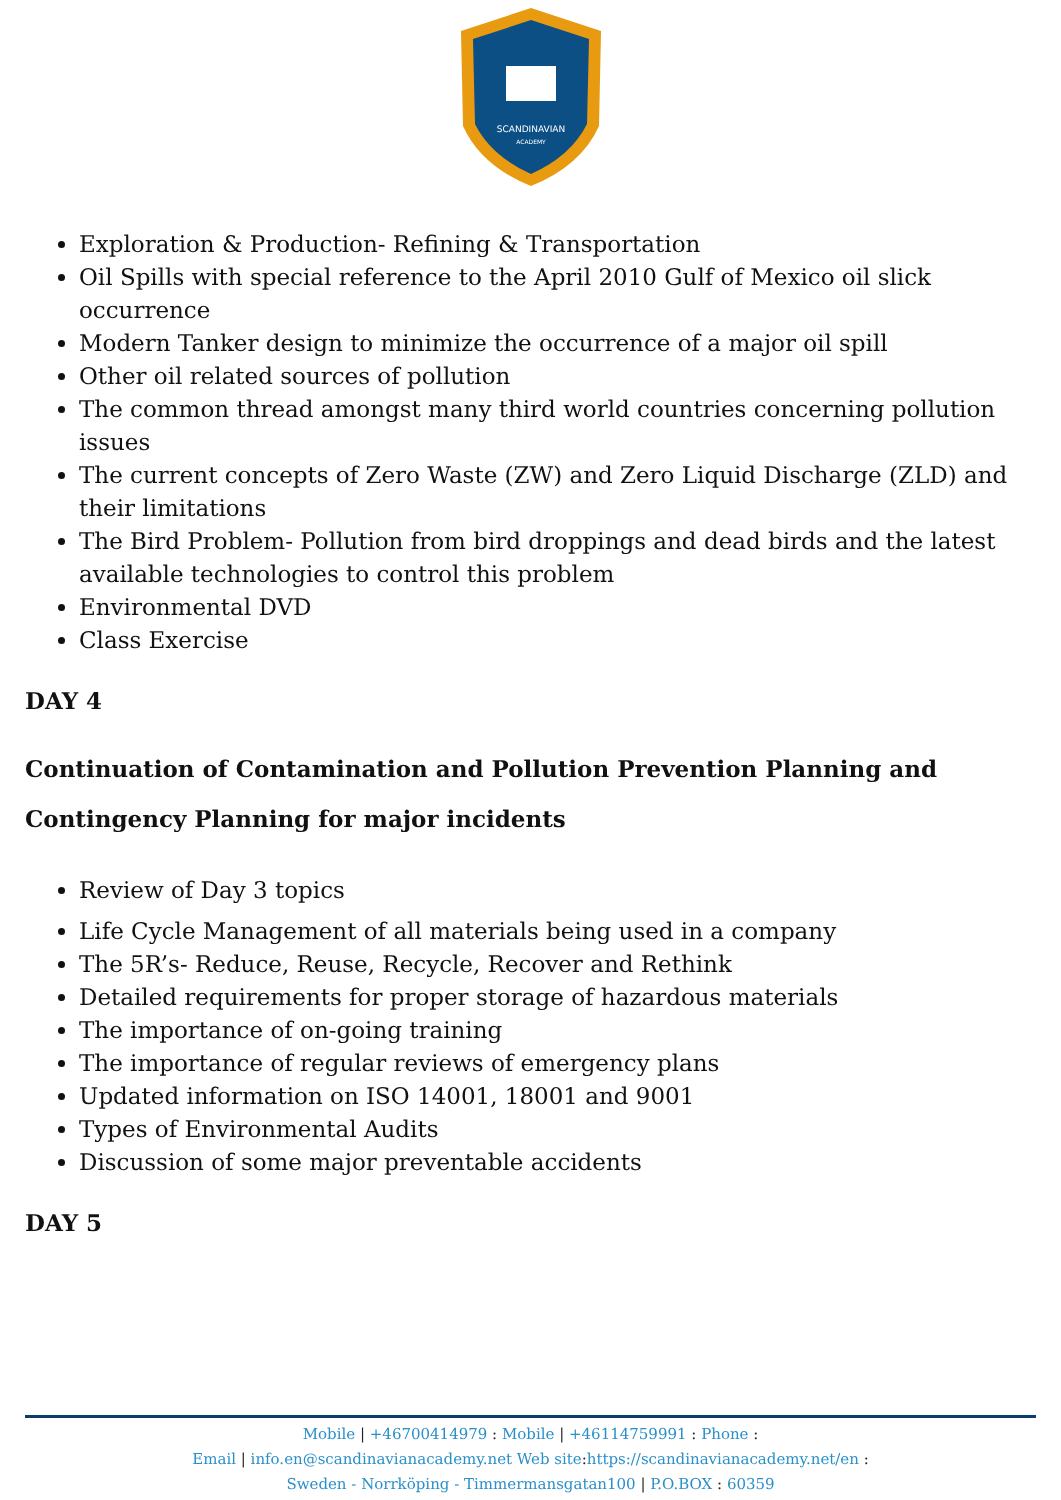SCANDINAVIAN
ACADEMY
Exploration & Production- Refining & Transportation
Oil Spills with special reference to the April 2010 Gulf of Mexico oil slick occurrence
Modern Tanker design to minimize the occurrence of a major oil spill
Other oil related sources of pollution
The common thread amongst many third world countries concerning pollution issues
The current concepts of Zero Waste (ZW) and Zero Liquid Discharge (ZLD) and their limitations
The Bird Problem- Pollution from bird droppings and dead birds and the latest available technologies to control this problem
Environmental DVD
Class Exercise
DAY 4
Continuation of Contamination and Pollution Prevention Planning and Contingency Planning for major incidents
Review of Day 3 topics
Life Cycle Management of all materials being used in a company
The 5R’s- Reduce, Reuse, Recycle, Recover and Rethink
Detailed requirements for proper storage of hazardous materials
The importance of on-going training
The importance of regular reviews of emergency plans
Updated information on ISO 14001, 18001 and 9001
Types of Environmental Audits
Discussion of some major preventable accidents
DAY 5
Mobile | +46700414979 : Mobile | +46114759991 : Phone :
Email | info.en@scandinavianacademy.net Web site: https://scandinavianacademy.net/en :
Sweden - Norrköping - Timmermansgatan100 | P.O.BOX : 60359